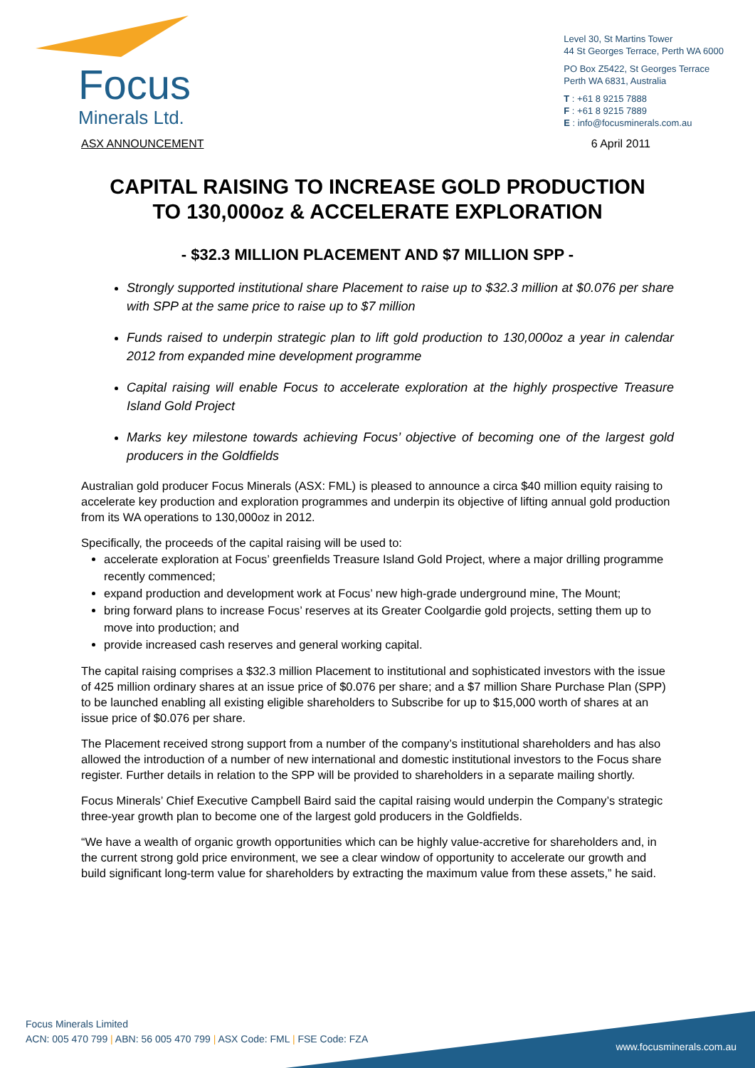Focus
Minerals Ltd.
Level 30, St Martins Tower
44 St Georges Terrace, Perth WA 6000
PO Box Z5422, St Georges Terrace
Perth WA 6831, Australia
T : +61 8 9215 7888
F : +61 8 9215 7889
E : info@focusminerals.com.au
ASX ANNOUNCEMENT 6 April 2011
CAPITAL RAISING TO INCREASE GOLD PRODUCTION
TO 130,000oz & ACCELERATE EXPLORATION
- $32.3 MILLION PLACEMENT AND $7 MILLION SPP -
Strongly supported institutional share Placement to raise up to $32.3 million at $0.076 per share with SPP at the same price to raise up to $7 million
Funds raised to underpin strategic plan to lift gold production to 130,000oz a year in calendar 2012 from expanded mine development programme
Capital raising will enable Focus to accelerate exploration at the highly prospective Treasure Island Gold Project
Marks key milestone towards achieving Focus’ objective of becoming one of the largest gold producers in the Goldfields
Australian gold producer Focus Minerals (ASX: FML) is pleased to announce a circa $40 million equity raising to accelerate key production and exploration programmes and underpin its objective of lifting annual gold production from its WA operations to 130,000oz in 2012.
Specifically, the proceeds of the capital raising will be used to:
accelerate exploration at Focus’ greenfields Treasure Island Gold Project, where a major drilling programme recently commenced;
expand production and development work at Focus’ new high-grade underground mine, The Mount;
bring forward plans to increase Focus’ reserves at its Greater Coolgardie gold projects, setting them up to move into production; and
provide increased cash reserves and general working capital.
The capital raising comprises a $32.3 million Placement to institutional and sophisticated investors with the issue of 425 million ordinary shares at an issue price of $0.076 per share; and a $7 million Share Purchase Plan (SPP) to be launched enabling all existing eligible shareholders to Subscribe for up to $15,000 worth of shares at an issue price of $0.076 per share.
The Placement received strong support from a number of the company’s institutional shareholders and has also allowed the introduction of a number of new international and domestic institutional investors to the Focus share register. Further details in relation to the SPP will be provided to shareholders in a separate mailing shortly.
Focus Minerals’ Chief Executive Campbell Baird said the capital raising would underpin the Company’s strategic three-year growth plan to become one of the largest gold producers in the Goldfields.
“We have a wealth of organic growth opportunities which can be highly value-accretive for shareholders and, in the current strong gold price environment, we see a clear window of opportunity to accelerate our growth and build significant long-term value for shareholders by extracting the maximum value from these assets,” he said.
Focus Minerals Limited
ACN: 005 470 799 | ABN: 56 005 470 799 | ASX Code: FML | FSE Code: FZA
www.focusminerals.com.au